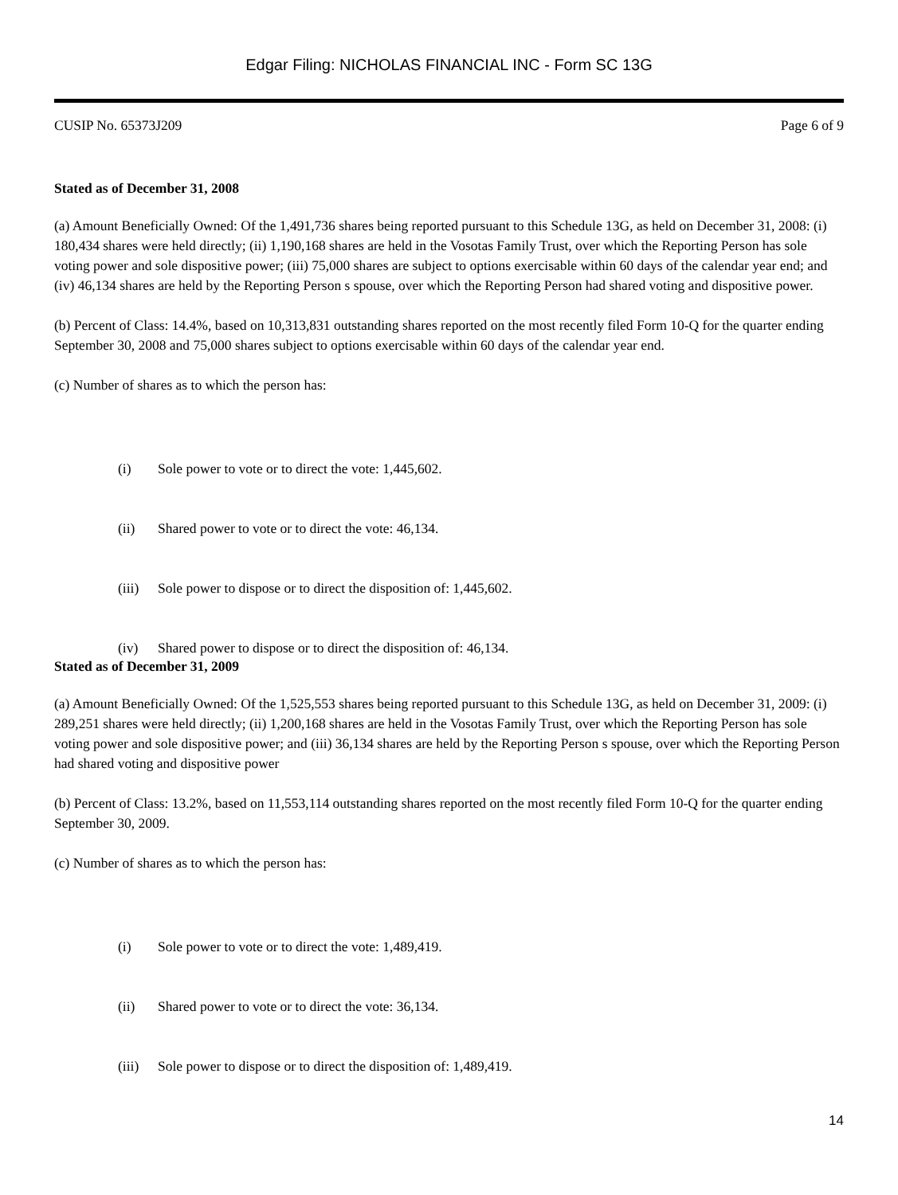Edgar Filing: NICHOLAS FINANCIAL INC - Form SC 13G
CUSIP No. 65373J209 Page 6 of 9
Stated as of December 31, 2008
(a) Amount Beneficially Owned: Of the 1,491,736 shares being reported pursuant to this Schedule 13G, as held on December 31, 2008: (i) 180,434 shares were held directly; (ii) 1,190,168 shares are held in the Vosotas Family Trust, over which the Reporting Person has sole voting power and sole dispositive power; (iii) 75,000 shares are subject to options exercisable within 60 days of the calendar year end; and (iv) 46,134 shares are held by the Reporting Person s spouse, over which the Reporting Person had shared voting and dispositive power.
(b) Percent of Class: 14.4%, based on 10,313,831 outstanding shares reported on the most recently filed Form 10-Q for the quarter ending September 30, 2008 and 75,000 shares subject to options exercisable within 60 days of the calendar year end.
(c) Number of shares as to which the person has:
(i) Sole power to vote or to direct the vote: 1,445,602.
(ii) Shared power to vote or to direct the vote: 46,134.
(iii) Sole power to dispose or to direct the disposition of: 1,445,602.
(iv) Shared power to dispose or to direct the disposition of: 46,134.
Stated as of December 31, 2009
(a) Amount Beneficially Owned: Of the 1,525,553 shares being reported pursuant to this Schedule 13G, as held on December 31, 2009: (i) 289,251 shares were held directly; (ii) 1,200,168 shares are held in the Vosotas Family Trust, over which the Reporting Person has sole voting power and sole dispositive power; and (iii) 36,134 shares are held by the Reporting Person s spouse, over which the Reporting Person had shared voting and dispositive power
(b) Percent of Class: 13.2%, based on 11,553,114 outstanding shares reported on the most recently filed Form 10-Q for the quarter ending September 30, 2009.
(c) Number of shares as to which the person has:
(i) Sole power to vote or to direct the vote: 1,489,419.
(ii) Shared power to vote or to direct the vote: 36,134.
(iii) Sole power to dispose or to direct the disposition of: 1,489,419.
14